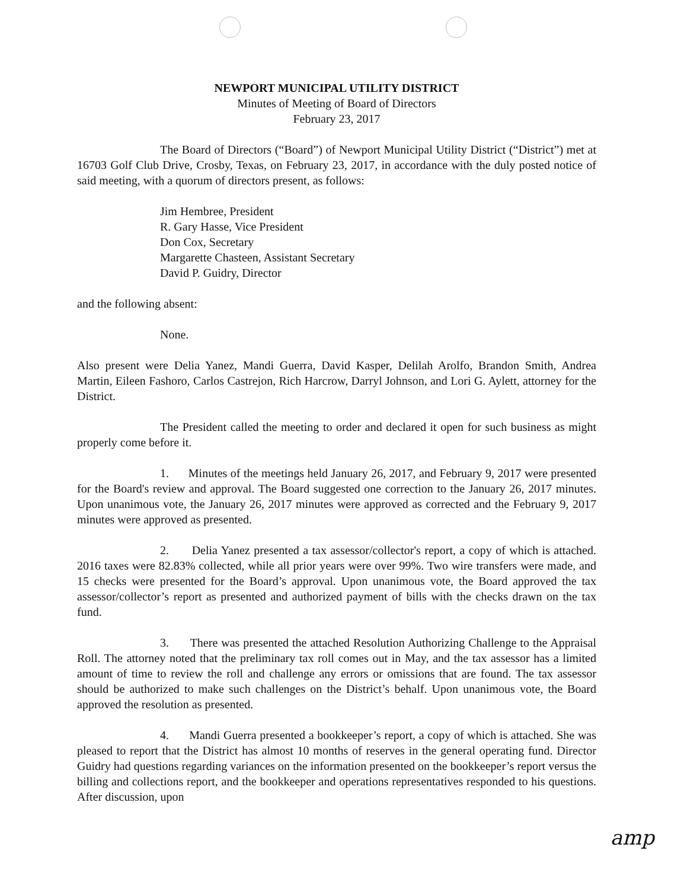NEWPORT MUNICIPAL UTILITY DISTRICT
Minutes of Meeting of Board of Directors
February 23, 2017
The Board of Directors (“Board”) of Newport Municipal Utility District (“District”) met at 16703 Golf Club Drive, Crosby, Texas, on February 23, 2017, in accordance with the duly posted notice of said meeting, with a quorum of directors present, as follows:
Jim Hembree, President
R. Gary Hasse, Vice President
Don Cox, Secretary
Margarette Chasteen, Assistant Secretary
David P. Guidry, Director
and the following absent:
None.
Also present were Delia Yanez, Mandi Guerra, David Kasper, Delilah Arolfo, Brandon Smith, Andrea Martin, Eileen Fashoro, Carlos Castrejon, Rich Harcrow, Darryl Johnson, and Lori G. Aylett, attorney for the District.
The President called the meeting to order and declared it open for such business as might properly come before it.
1. Minutes of the meetings held January 26, 2017, and February 9, 2017 were presented for the Board's review and approval. The Board suggested one correction to the January 26, 2017 minutes. Upon unanimous vote, the January 26, 2017 minutes were approved as corrected and the February 9, 2017 minutes were approved as presented.
2. Delia Yanez presented a tax assessor/collector's report, a copy of which is attached. 2016 taxes were 82.83% collected, while all prior years were over 99%. Two wire transfers were made, and 15 checks were presented for the Board’s approval. Upon unanimous vote, the Board approved the tax assessor/collector’s report as presented and authorized payment of bills with the checks drawn on the tax fund.
3. There was presented the attached Resolution Authorizing Challenge to the Appraisal Roll. The attorney noted that the preliminary tax roll comes out in May, and the tax assessor has a limited amount of time to review the roll and challenge any errors or omissions that are found. The tax assessor should be authorized to make such challenges on the District’s behalf. Upon unanimous vote, the Board approved the resolution as presented.
4. Mandi Guerra presented a bookkeeper’s report, a copy of which is attached. She was pleased to report that the District has almost 10 months of reserves in the general operating fund. Director Guidry had questions regarding variances on the information presented on the bookkeeper’s report versus the billing and collections report, and the bookkeeper and operations representatives responded to his questions. After discussion, upon
amp